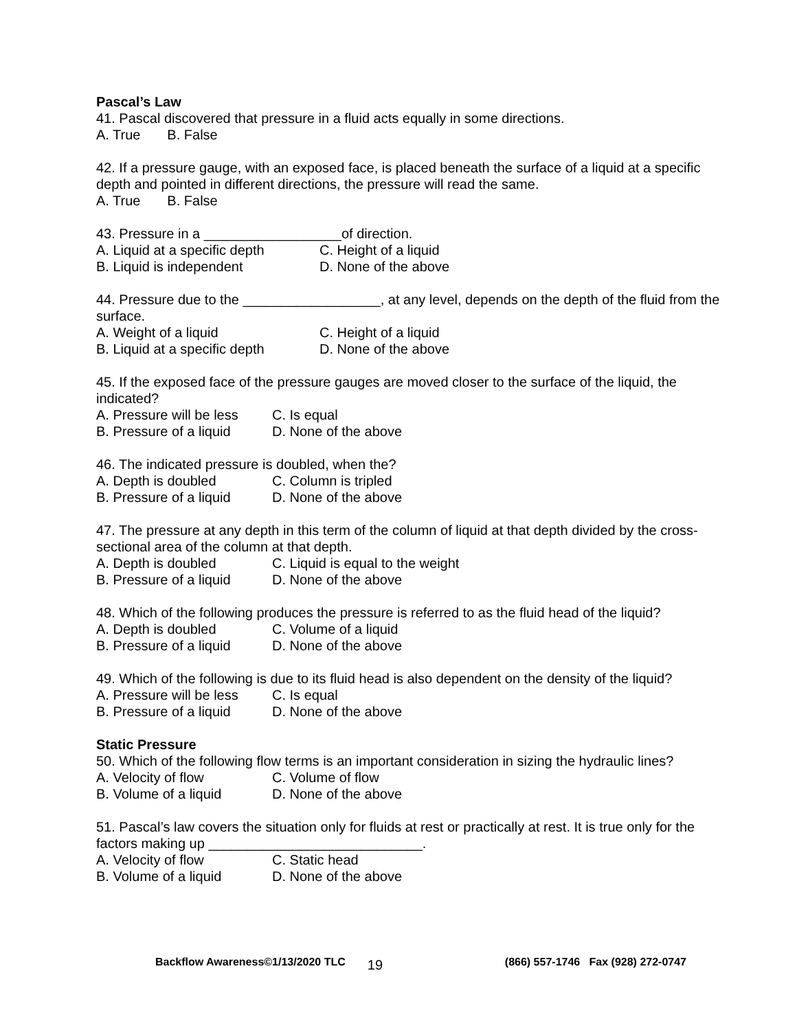Pascal’s Law
41. Pascal discovered that pressure in a fluid acts equally in some directions.
A. True B. False
42. If a pressure gauge, with an exposed face, is placed beneath the surface of a liquid at a specific depth and pointed in different directions, the pressure will read the same.
A. True B. False
43. Pressure in a __________________of direction.
A. Liquid at a specific depth C. Height of a liquid
B. Liquid is independent D. None of the above
44. Pressure due to the __________________, at any level, depends on the depth of the fluid from the surface.
A. Weight of a liquid C. Height of a liquid
B. Liquid at a specific depth D. None of the above
45. If the exposed face of the pressure gauges are moved closer to the surface of the liquid, the indicated?
A. Pressure will be less C. Is equal
B. Pressure of a liquid D. None of the above
46. The indicated pressure is doubled, when the?
A. Depth is doubled C. Column is tripled
B. Pressure of a liquid D. None of the above
47. The pressure at any depth in this term of the column of liquid at that depth divided by the cross-sectional area of the column at that depth.
A. Depth is doubled C. Liquid is equal to the weight
B. Pressure of a liquid D. None of the above
48. Which of the following produces the pressure is referred to as the fluid head of the liquid?
A. Depth is doubled C. Volume of a liquid
B. Pressure of a liquid D. None of the above
49. Which of the following is due to its fluid head is also dependent on the density of the liquid?
A. Pressure will be less C. Is equal
B. Pressure of a liquid D. None of the above
Static Pressure
50. Which of the following flow terms is an important consideration in sizing the hydraulic lines?
A. Velocity of flow C. Volume of flow
B. Volume of a liquid D. None of the above
51. Pascal’s law covers the situation only for fluids at rest or practically at rest. It is true only for the factors making up ____________________________.
A. Velocity of flow C. Static head
B. Volume of a liquid D. None of the above
Backflow Awareness©1/13/2020 TLC 19 (866) 557-1746 Fax (928) 272-0747